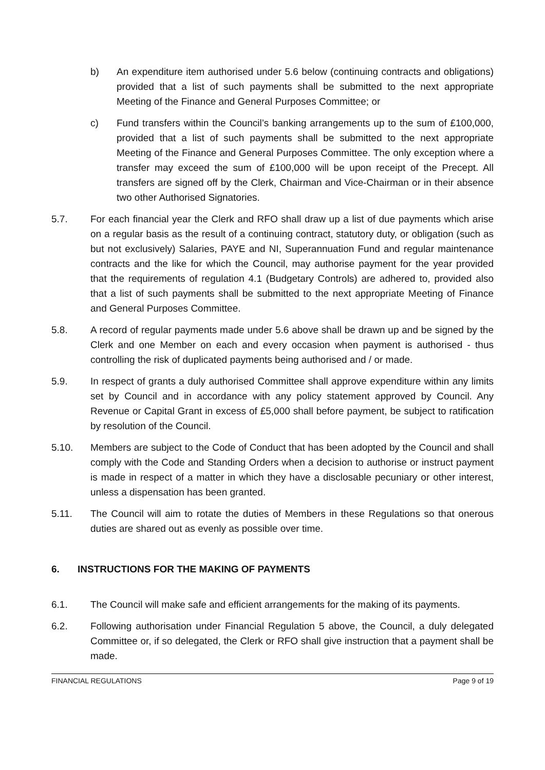b) An expenditure item authorised under 5.6 below (continuing contracts and obligations) provided that a list of such payments shall be submitted to the next appropriate Meeting of the Finance and General Purposes Committee; or
c) Fund transfers within the Council’s banking arrangements up to the sum of £100,000, provided that a list of such payments shall be submitted to the next appropriate Meeting of the Finance and General Purposes Committee. The only exception where a transfer may exceed the sum of £100,000 will be upon receipt of the Precept. All transfers are signed off by the Clerk, Chairman and Vice-Chairman or in their absence two other Authorised Signatories.
5.7. For each financial year the Clerk and RFO shall draw up a list of due payments which arise on a regular basis as the result of a continuing contract, statutory duty, or obligation (such as but not exclusively) Salaries, PAYE and NI, Superannuation Fund and regular maintenance contracts and the like for which the Council, may authorise payment for the year provided that the requirements of regulation 4.1 (Budgetary Controls) are adhered to, provided also that a list of such payments shall be submitted to the next appropriate Meeting of Finance and General Purposes Committee.
5.8. A record of regular payments made under 5.6 above shall be drawn up and be signed by the Clerk and one Member on each and every occasion when payment is authorised - thus controlling the risk of duplicated payments being authorised and / or made.
5.9. In respect of grants a duly authorised Committee shall approve expenditure within any limits set by Council and in accordance with any policy statement approved by Council. Any Revenue or Capital Grant in excess of £5,000 shall before payment, be subject to ratification by resolution of the Council.
5.10. Members are subject to the Code of Conduct that has been adopted by the Council and shall comply with the Code and Standing Orders when a decision to authorise or instruct payment is made in respect of a matter in which they have a disclosable pecuniary or other interest, unless a dispensation has been granted.
5.11. The Council will aim to rotate the duties of Members in these Regulations so that onerous duties are shared out as evenly as possible over time.
6. INSTRUCTIONS FOR THE MAKING OF PAYMENTS
6.1. The Council will make safe and efficient arrangements for the making of its payments.
6.2. Following authorisation under Financial Regulation 5 above, the Council, a duly delegated Committee or, if so delegated, the Clerk or RFO shall give instruction that a payment shall be made.
FINANCIAL REGULATIONS Page 9 of 19